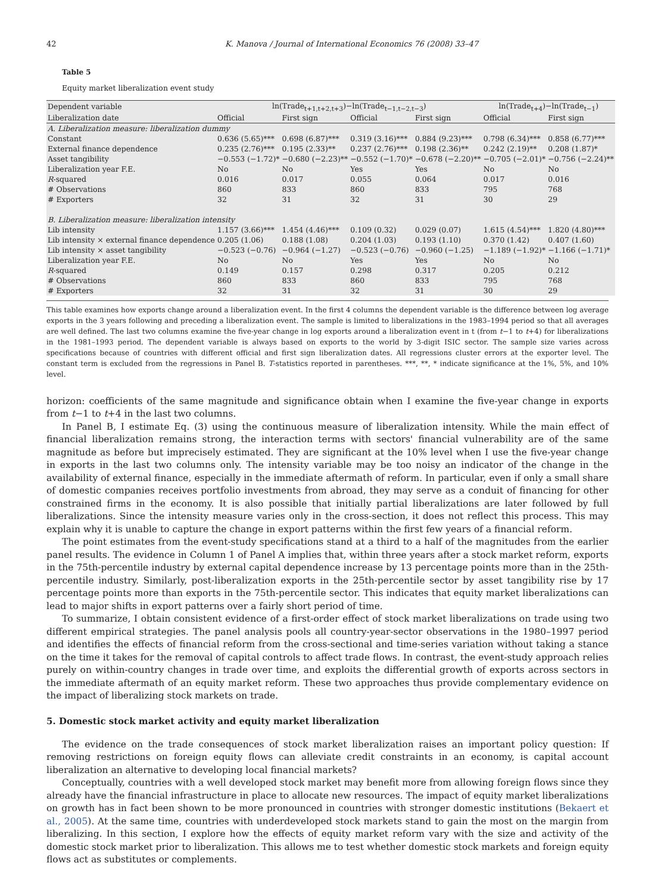42 K. Manova / Journal of International Economics 76 (2008) 33–47
Table 5
Equity market liberalization event study
| Dependent variable | ln(Trade<sub>t+1,t+2,t+3</sub>)−ln(Trade<sub>t−1,t−2,t−3</sub>) | | | | ln(Trade<sub>t+4</sub>)−ln(Trade<sub>t−1</sub>) | |
| --- | --- | --- | --- | --- | --- | --- |
| Liberalization date | Official | First sign | Official | First sign | Official | First sign |
| A. Liberalization measure: liberalization dummy | | | | | | |
| Constant | 0.636 (5.65)*** | 0.698 (6.87)*** | 0.319 (3.16)*** | 0.884 (9.23)*** | 0.798 (6.34)*** | 0.858 (6.77)*** |
| External finance dependence | 0.235 (2.76)*** | 0.195 (2.33)** | 0.237 (2.76)*** | 0.198 (2.36)** | 0.242 (2.19)** | 0.208 (1.87)* |
| Asset tangibility | −0.553 (−1.72)* | −0.680 (−2.23)** | −0.552 (−1.70)* | −0.678 (−2.20)** | −0.705 (−2.01)* | −0.756 (−2.24)** |
| Liberalization year F.E. | No | No | Yes | Yes | No | No |
| R -squared | 0.016 | 0.017 | 0.055 | 0.064 | 0.017 | 0.016 |
| # Observations | 860 | 833 | 860 | 833 | 795 | 768 |
| # Exporters | 32 | 31 | 32 | 31 | 30 | 29 |
| B. Liberalization measure: liberalization intensity | | | | | | |
| Lib intensity | 1.157 (3.66)*** | 1.454 (4.46)*** | 0.109 (0.32) | 0.029 (0.07) | 1.615 (4.54)*** | 1.820 (4.80)*** |
| Lib intensity × external finance dependence | 0.205 (1.06) | 0.188 (1.08) | 0.204 (1.03) | 0.193 (1.10) | 0.370 (1.42) | 0.407 (1.60) |
| Lib intensity × asset tangibility | −0.523 (−0.76) | −0.964 (−1.27) | −0.523 (−0.76) | −0.960 (−1.25) | −1.189 (−1.92)* | −1.166 (−1.71)* |
| Liberalization year F.E. | No | No | Yes | Yes | No | No |
| R -squared | 0.149 | 0.157 | 0.298 | 0.317 | 0.205 | 0.212 |
| # Observations | 860 | 833 | 860 | 833 | 795 | 768 |
| # Exporters | 32 | 31 | 32 | 31 | 30 | 29 |
This table examines how exports change around a liberalization event. In the first 4 columns the dependent variable is the difference between log average exports in the 3 years following and preceding a liberalization event. The sample is limited to liberalizations in the 1983–1994 period so that all averages are well defined. The last two columns examine the five-year change in log exports around a liberalization event in t (from t−1 to t+4) for liberalizations in the 1981–1993 period. The dependent variable is always based on exports to the world by 3-digit ISIC sector. The sample size varies across specifications because of countries with different official and first sign liberalization dates. All regressions cluster errors at the exporter level. The constant term is excluded from the regressions in Panel B. T-statistics reported in parentheses. ***, **, * indicate significance at the 1%, 5%, and 10% level.
horizon: coefficients of the same magnitude and significance obtain when I examine the five-year change in exports from t−1 to t+4 in the last two columns.
In Panel B, I estimate Eq. (3) using the continuous measure of liberalization intensity. While the main effect of financial liberalization remains strong, the interaction terms with sectors' financial vulnerability are of the same magnitude as before but imprecisely estimated. They are significant at the 10% level when I use the five-year change in exports in the last two columns only. The intensity variable may be too noisy an indicator of the change in the availability of external finance, especially in the immediate aftermath of reform. In particular, even if only a small share of domestic companies receives portfolio investments from abroad, they may serve as a conduit of financing for other constrained firms in the economy. It is also possible that initially partial liberalizations are later followed by full liberalizations. Since the intensity measure varies only in the cross-section, it does not reflect this process. This may explain why it is unable to capture the change in export patterns within the first few years of a financial reform.
The point estimates from the event-study specifications stand at a third to a half of the magnitudes from the earlier panel results. The evidence in Column 1 of Panel A implies that, within three years after a stock market reform, exports in the 75th-percentile industry by external capital dependence increase by 13 percentage points more than in the 25th-percentile industry. Similarly, post-liberalization exports in the 25th-percentile sector by asset tangibility rise by 17 percentage points more than exports in the 75th-percentile sector. This indicates that equity market liberalizations can lead to major shifts in export patterns over a fairly short period of time.
To summarize, I obtain consistent evidence of a first-order effect of stock market liberalizations on trade using two different empirical strategies. The panel analysis pools all country-year-sector observations in the 1980–1997 period and identifies the effects of financial reform from the cross-sectional and time-series variation without taking a stance on the time it takes for the removal of capital controls to affect trade flows. In contrast, the event-study approach relies purely on within-country changes in trade over time, and exploits the differential growth of exports across sectors in the immediate aftermath of an equity market reform. These two approaches thus provide complementary evidence on the impact of liberalizing stock markets on trade.
5. Domestic stock market activity and equity market liberalization
The evidence on the trade consequences of stock market liberalization raises an important policy question: If removing restrictions on foreign equity flows can alleviate credit constraints in an economy, is capital account liberalization an alternative to developing local financial markets?
Conceptually, countries with a well developed stock market may benefit more from allowing foreign flows since they already have the financial infrastructure in place to allocate new resources. The impact of equity market liberalizations on growth has in fact been shown to be more pronounced in countries with stronger domestic institutions (Bekaert et al., 2005). At the same time, countries with underdeveloped stock markets stand to gain the most on the margin from liberalizing. In this section, I explore how the effects of equity market reform vary with the size and activity of the domestic stock market prior to liberalization. This allows me to test whether domestic stock markets and foreign equity flows act as substitutes or complements.